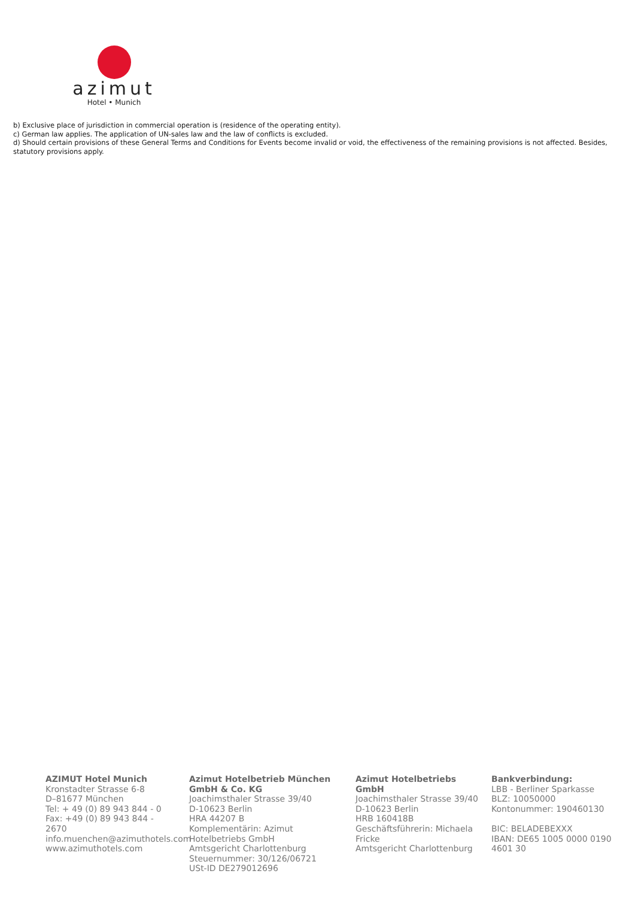azimut
Hotel • Munich
b) Exclusive place of jurisdiction in commercial operation is (residence of the operating entity).
c) German law applies. The application of UN-sales law and the law of conflicts is excluded.
d) Should certain provisions of these General Terms and Conditions for Events become invalid or void, the effectiveness of the remaining provisions is not affected. Besides, statutory provisions apply.
AZIMUT Hotel Munich
Kronstadter Strasse 6-8
D–81677 München
Tel: + 49 (0) 89 943 844 - 0
Fax: +49 (0) 89 943 844 - 2670
info.muenchen@azimuthotels.com
www.azimuthotels.com
Azimut Hotelbetrieb München GmbH & Co. KG
Joachimsthaler Strasse 39/40
D-10623 Berlin
HRA 44207 B
Komplementärin: Azimut Hotelbetriebs GmbH
Amtsgericht Charlottenburg
Steuernummer: 30/126/06721
USt-ID DE279012696
Azimut Hotelbetriebs GmbH
Joachimsthaler Strasse 39/40
D-10623 Berlin
HRB 160418B
Geschäftsführerin: Michaela Fricke
Amtsgericht Charlottenburg
Bankverbindung:
LBB - Berliner Sparkasse
BLZ: 10050000
Kontonummer: 190460130
BIC: BELADEBEXXX
IBAN: DE65 1005 0000 0190 4601 30